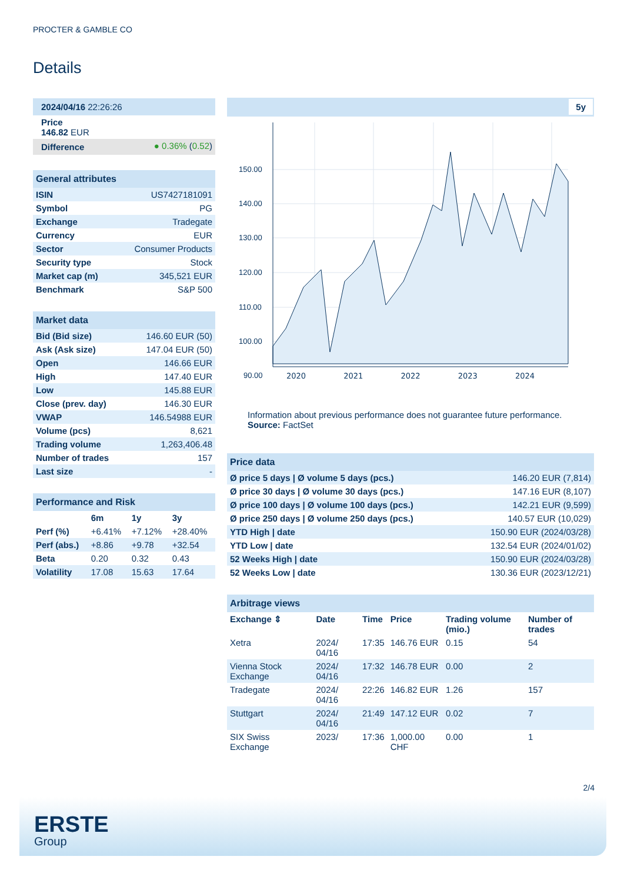PROCTER & GAMBLE CO
Details
| 2024/04/16 22:26:26 |
| Price 146.82 EUR |
| Difference | ● 0.36% ( 0.52 ) |
| General attributes | |
| ISIN | US7427181091 |
| Symbol | PG |
| Exchange | Tradegate |
| Currency | EUR |
| Sector | Consumer Products |
| Security type | Stock |
| Market cap (m) | 345,521 EUR |
| Benchmark | S&P 500 |
| Market data | |
| Bid (Bid size) | 146.60 EUR (50) |
| Ask (Ask size) | 147.04 EUR (50) |
| Open | 146.66 EUR |
| High | 147.40 EUR |
| Low | 145.88 EUR |
| Close (prev. day) | 146.30 EUR |
| VWAP | 146.54988 EUR |
| Volume (pcs) | 8,621 |
| Trading volume | 1,263,406.48 |
| Number of trades | 157 |
| Last size | - |
| Performance and Risk | | | |
| | 6m | 1y | 3y |
| Perf (%) | +6.41% | +7.12% | +28.40% |
| Perf (abs.) | +8.86 | +9.78 | +32.54 |
| Beta | 0.20 | 0.32 | 0.43 |
| Volatility | 17.08 | 15.63 | 17.64 |
5y
150.00
140.00
130.00
120.00
110.00
100.00
90.00
2020 2021 2022 2023 2024
Information about previous performance does not guarantee future performance.
Source: FactSet
| Price data | |
| Ø price 5 days / Ø volume 5 days (pcs.) | 146.20 EUR (7,814) |
| Ø price 30 days / Ø volume 30 days (pcs.) | 147.16 EUR (8,107) |
| Ø price 100 days / Ø volume 100 days (pcs.) | 142.21 EUR (9,599) |
| Ø price 250 days / Ø volume 250 days (pcs.) | 140.57 EUR (10,029) |
| YTD High / date | 150.90 EUR (2024/03/28) |
| YTD Low / date | 132.54 EUR (2024/01/02) |
| 52 Weeks High / date | 150.90 EUR (2024/03/28) |
| 52 Weeks Low / date | 130.36 EUR (2023/12/21) |
| Arbitrage views | | | | | |
| Exchange ⇕ | Date | Time | Price | Trading volume (mio.) | Number of trades |
| Xetra | 2024/ 04/16 | 17:35 | 146.76 EUR | 0.15 | 54 |
| Vienna Stock Exchange | 2024/ 04/16 | 17:32 | 146.78 EUR | 0.00 | 2 |
| Tradegate | 2024/ 04/16 | 22:26 | 146.82 EUR | 1.26 | 157 |
| Stuttgart | 2024/ 04/16 | 21:49 | 147.12 EUR | 0.02 | 7 |
| SIX Swiss Exchange | 2023/ | 17:36 | 1,000.00 CHF | 0.00 | 1 |
2/4
ERSTE
Group